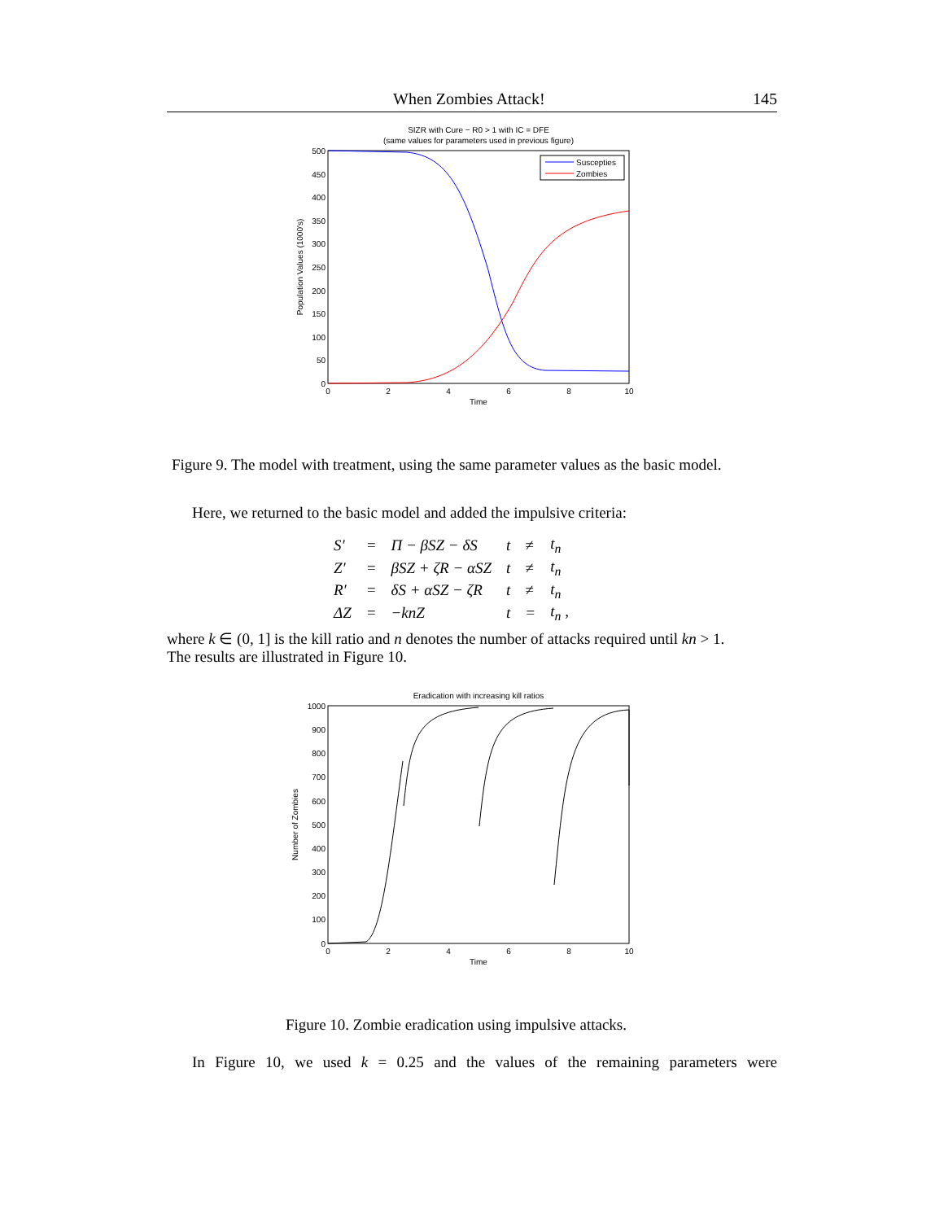When Zombies Attack! 145
SIZR with Cure − R0 > 1 with IC = DFE
(same values for parameters used in previous figure)
500
450
400
350
300
250
200
150
100
50
0
0
2
4
6
8
10
Time
Population Values (1000's)
Suscepties
Zombies
Figure 9. The model with treatment, using the same parameter values as the basic model.
Here, we returned to the basic model and added the impulsive criteria:
| S′ | = | Π − βSZ − δS | t | ≠ | t<sub>n</sub> |
| Z′ | = | βSZ + ζR − αSZ | t | ≠ | t<sub>n</sub> |
| R′ | = | δS + αSZ − ζR | t | ≠ | t<sub>n</sub> |
| ΔZ | = | −knZ | t | = | t<sub>n</sub> , |
where k ∈ (0, 1] is the kill ratio and n denotes the number of attacks required until kn > 1.
The results are illustrated in Figure 10.
Eradication with increasing kill ratios
1000
900
800
700
600
500
400
300
200
100
0
0
2
4
6
8
10
Time
Number of Zombies
Figure 10. Zombie eradication using impulsive attacks.
In Figure 10, we used k = 0.25 and the values of the remaining parameters were